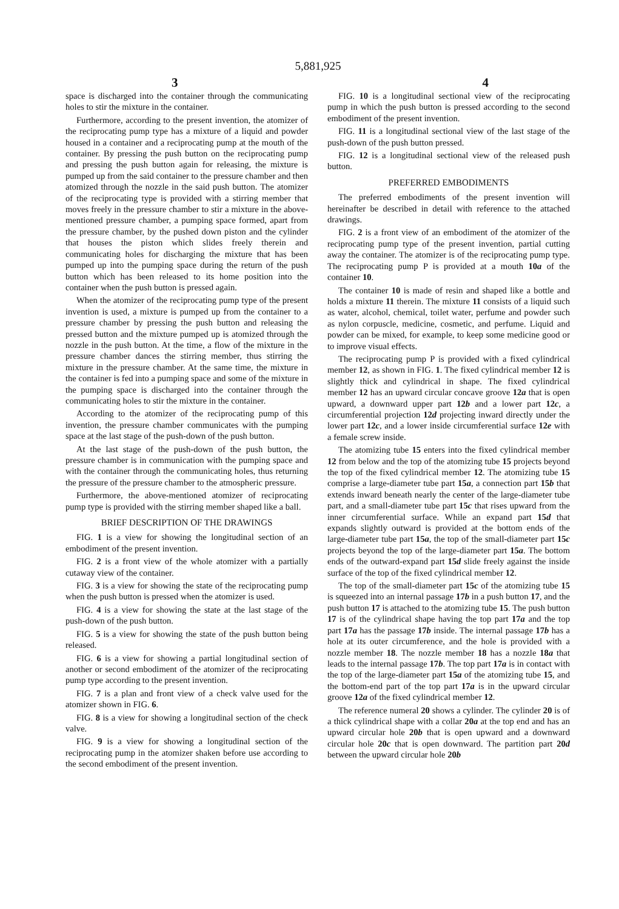5,881,925
3 4
space is discharged into the container through the communicating holes to stir the mixture in the container.
Furthermore, according to the present invention, the atomizer of the reciprocating pump type has a mixture of a liquid and powder housed in a container and a reciprocating pump at the mouth of the container. By pressing the push button on the reciprocating pump and pressing the push button again for releasing, the mixture is pumped up from the said container to the pressure chamber and then atomized through the nozzle in the said push button. The atomizer of the reciprocating type is provided with a stirring member that moves freely in the pressure chamber to stir a mixture in the above-mentioned pressure chamber, a pumping space formed, apart from the pressure chamber, by the pushed down piston and the cylinder that houses the piston which slides freely therein and communicating holes for discharging the mixture that has been pumped up into the pumping space during the return of the push button which has been released to its home position into the container when the push button is pressed again.
When the atomizer of the reciprocating pump type of the present invention is used, a mixture is pumped up from the container to a pressure chamber by pressing the push button and releasing the pressed button and the mixture pumped up is atomized through the nozzle in the push button. At the time, a flow of the mixture in the pressure chamber dances the stirring member, thus stirring the mixture in the pressure chamber. At the same time, the mixture in the container is fed into a pumping space and some of the mixture in the pumping space is discharged into the container through the communicating holes to stir the mixture in the container.
According to the atomizer of the reciprocating pump of this invention, the pressure chamber communicates with the pumping space at the last stage of the push-down of the push button.
At the last stage of the push-down of the push button, the pressure chamber is in communication with the pumping space and with the container through the communicating holes, thus returning the pressure of the pressure chamber to the atmospheric pressure.
Furthermore, the above-mentioned atomizer of reciprocating pump type is provided with the stirring member shaped like a ball.
BRIEF DESCRIPTION OF THE DRAWINGS
FIG. 1 is a view for showing the longitudinal section of an embodiment of the present invention.
FIG. 2 is a front view of the whole atomizer with a partially cutaway view of the container.
FIG. 3 is a view for showing the state of the reciprocating pump when the push button is pressed when the atomizer is used.
FIG. 4 is a view for showing the state at the last stage of the push-down of the push button.
FIG. 5 is a view for showing the state of the push button being released.
FIG. 6 is a view for showing a partial longitudinal section of another or second embodiment of the atomizer of the reciprocating pump type according to the present invention.
FIG. 7 is a plan and front view of a check valve used for the atomizer shown in FIG. 6.
FIG. 8 is a view for showing a longitudinal section of the check valve.
FIG. 9 is a view for showing a longitudinal section of the reciprocating pump in the atomizer shaken before use according to the second embodiment of the present invention.
FIG. 10 is a longitudinal sectional view of the reciprocating pump in which the push button is pressed according to the second embodiment of the present invention.
FIG. 11 is a longitudinal sectional view of the last stage of the push-down of the push button pressed.
FIG. 12 is a longitudinal sectional view of the released push button.
PREFERRED EMBODIMENTS
The preferred embodiments of the present invention will hereinafter be described in detail with reference to the attached drawings.
FIG. 2 is a front view of an embodiment of the atomizer of the reciprocating pump type of the present invention, partial cutting away the container. The atomizer is of the reciprocating pump type. The reciprocating pump P is provided at a mouth 10a of the container 10.
The container 10 is made of resin and shaped like a bottle and holds a mixture 11 therein. The mixture 11 consists of a liquid such as water, alcohol, chemical, toilet water, perfume and powder such as nylon corpuscle, medicine, cosmetic, and perfume. Liquid and powder can be mixed, for example, to keep some medicine good or to improve visual effects.
The reciprocating pump P is provided with a fixed cylindrical member 12, as shown in FIG. 1. The fixed cylindrical member 12 is slightly thick and cylindrical in shape. The fixed cylindrical member 12 has an upward circular concave groove 12a that is open upward, a downward upper part 12b and a lower part 12c, a circumferential projection 12d projecting inward directly under the lower part 12c, and a lower inside circumferential surface 12e with a female screw inside.
The atomizing tube 15 enters into the fixed cylindrical member 12 from below and the top of the atomizing tube 15 projects beyond the top of the fixed cylindrical member 12. The atomizing tube 15 comprise a large-diameter tube part 15a, a connection part 15b that extends inward beneath nearly the center of the large-diameter tube part, and a small-diameter tube part 15c that rises upward from the inner circumferential surface. While an expand part 15d that expands slightly outward is provided at the bottom ends of the large-diameter tube part 15a, the top of the small-diameter part 15c projects beyond the top of the large-diameter part 15a. The bottom ends of the outward-expand part 15d slide freely against the inside surface of the top of the fixed cylindrical member 12.
The top of the small-diameter part 15c of the atomizing tube 15 is squeezed into an internal passage 17b in a push button 17, and the push button 17 is attached to the atomizing tube 15. The push button 17 is of the cylindrical shape having the top part 17a and the top part 17a has the passage 17b inside. The internal passage 17b has a hole at its outer circumference, and the hole is provided with a nozzle member 18. The nozzle member 18 has a nozzle 18a that leads to the internal passage 17b. The top part 17a is in contact with the top of the large-diameter part 15a of the atomizing tube 15, and the bottom-end part of the top part 17a is in the upward circular groove 12a of the fixed cylindrical member 12.
The reference numeral 20 shows a cylinder. The cylinder 20 is of a thick cylindrical shape with a collar 20a at the top end and has an upward circular hole 20b that is open upward and a downward circular hole 20c that is open downward. The partition part 20d between the upward circular hole 20b